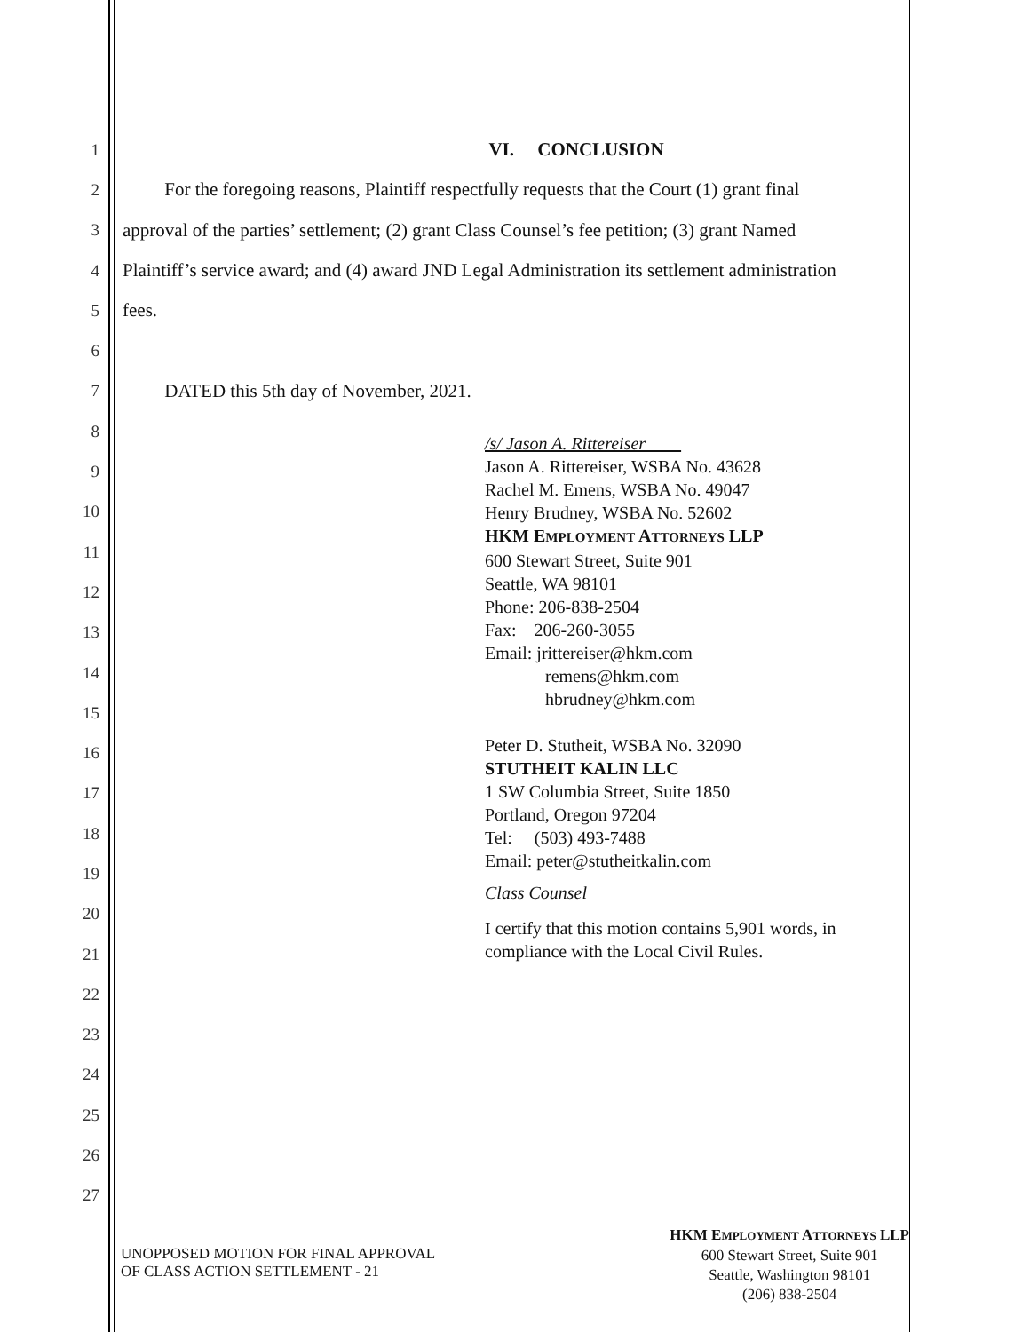1 VI. CONCLUSION
2 For the foregoing reasons, Plaintiff respectfully requests that the Court (1) grant final
3 approval of the parties’ settlement; (2) grant Class Counsel’s fee petition; (3) grant Named
4 Plaintiff’s service award; and (4) award JND Legal Administration its settlement administration
5 fees.
6
7 DATED this 5th day of November, 2021.
8
9
10
11
12
13
14
15
16
17
18
19
20
21
22
23
24
25
26
27
/s/ Jason A. Rittereiser
Jason A. Rittereiser, WSBA No. 43628
Rachel M. Emens, WSBA No. 49047
Henry Brudney, WSBA No. 52602
HKM EMPLOYMENT ATTORNEYS LLP
600 Stewart Street, Suite 901
Seattle, WA 98101
Phone: 206-838-2504
Fax: 206-260-3055
Email: jrittereiser@hkm.com
remens@hkm.com
hbrudney@hkm.com
Peter D. Stutheit, WSBA No. 32090
STUTHEIT KALIN LLC
1 SW Columbia Street, Suite 1850
Portland, Oregon 97204
Tel: (503) 493-7488
Email: peter@stutheitkalin.com
Class Counsel
I certify that this motion contains 5,901 words, in
compliance with the Local Civil Rules.
UNOPPOSED MOTION FOR FINAL APPROVAL
OF CLASS ACTION SETTLEMENT - 21
HKM EMPLOYMENT ATTORNEYS LLP
600 Stewart Street, Suite 901
Seattle, Washington 98101
(206) 838-2504